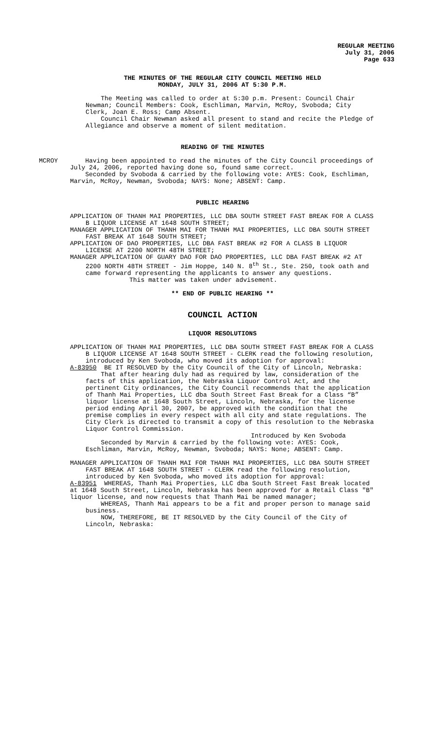REGULAR MEETING
July 31, 2006
Page 633
THE MINUTES OF THE REGULAR CITY COUNCIL MEETING HELD
MONDAY, JULY 31, 2006 AT 5:30 P.M.
The Meeting was called to order at 5:30 p.m. Present: Council Chair Newman; Council Members: Cook, Eschliman, Marvin, McRoy, Svoboda; City Clerk, Joan E. Ross; Camp Absent.
Council Chair Newman asked all present to stand and recite the Pledge of Allegiance and observe a moment of silent meditation.
READING OF THE MINUTES
MCROY Having been appointed to read the minutes of the City Council proceedings of July 24, 2006, reported having done so, found same correct.
Seconded by Svoboda & carried by the following vote: AYES: Cook, Eschliman, Marvin, McRoy, Newman, Svoboda; NAYS: None; ABSENT: Camp.
PUBLIC HEARING
APPLICATION OF THANH MAI PROPERTIES, LLC DBA SOUTH STREET FAST BREAK FOR A CLASS B LIQUOR LICENSE AT 1648 SOUTH STREET;
MANAGER APPLICATION OF THANH MAI FOR THANH MAI PROPERTIES, LLC DBA SOUTH STREET FAST BREAK AT 1648 SOUTH STREET;
APPLICATION OF DAO PROPERTIES, LLC DBA FAST BREAK #2 FOR A CLASS B LIQUOR LICENSE AT 2200 NORTH 48TH STREET;
MANAGER APPLICATION OF GUARY DAO FOR DAO PROPERTIES, LLC DBA FAST BREAK #2 AT 2200 NORTH 48TH STREET - Jim Hoppe, 140 N. 8<sup>th</sup> St., Ste. 250, took oath and came forward representing the applicants to answer any questions.
This matter was taken under advisement.
** END OF PUBLIC HEARING **
COUNCIL ACTION
LIQUOR RESOLUTIONS
APPLICATION OF THANH MAI PROPERTIES, LLC DBA SOUTH STREET FAST BREAK FOR A CLASS B LIQUOR LICENSE AT 1648 SOUTH STREET - CLERK read the following resolution, introduced by Ken Svoboda, who moved its adoption for approval:
A-83950 BE IT RESOLVED by the City Council of the City of Lincoln, Nebraska:
That after hearing duly had as required by law, consideration of the facts of this application, the Nebraska Liquor Control Act, and the pertinent City ordinances, the City Council recommends that the application of Thanh Mai Properties, LLC dba South Street Fast Break for a Class “B” liquor license at 1648 South Street, Lincoln, Nebraska, for the license period ending April 30, 2007, be approved with the condition that the premise complies in every respect with all city and state regulations. The City Clerk is directed to transmit a copy of this resolution to the Nebraska Liquor Control Commission.
Introduced by Ken Svoboda
Seconded by Marvin & carried by the following vote: AYES: Cook, Eschliman, Marvin, McRoy, Newman, Svoboda; NAYS: None; ABSENT: Camp.
MANAGER APPLICATION OF THANH MAI FOR THANH MAI PROPERTIES, LLC DBA SOUTH STREET FAST BREAK AT 1648 SOUTH STREET - CLERK read the following resolution, introduced by Ken Svoboda, who moved its adoption for approval:
A-83951 WHEREAS, Thanh Mai Properties, LLC dba South Street Fast Break located at 1648 South Street, Lincoln, Nebraska has been approved for a Retail Class "B" liquor license, and now requests that Thanh Mai be named manager;
WHEREAS, Thanh Mai appears to be a fit and proper person to manage said business.
NOW, THEREFORE, BE IT RESOLVED by the City Council of the City of Lincoln, Nebraska: